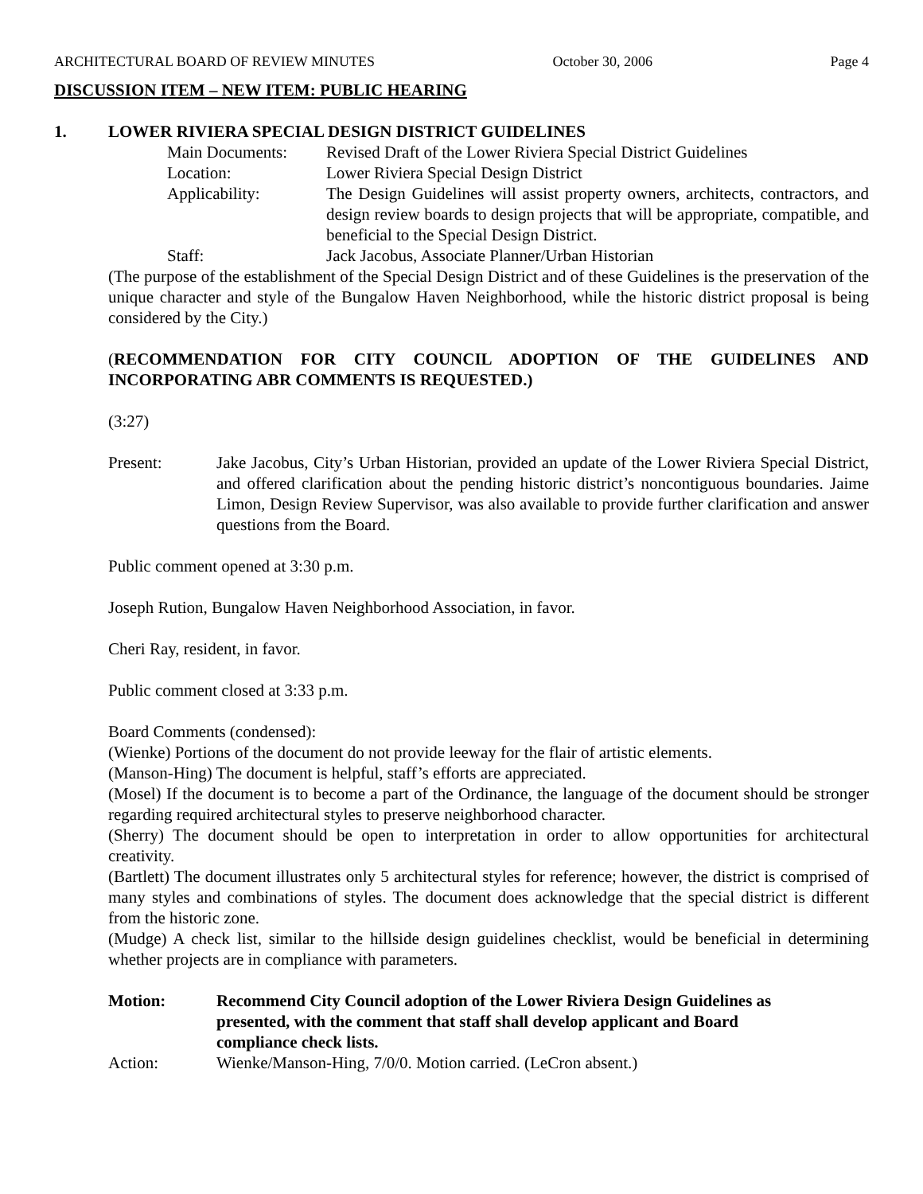ARCHITECTURAL BOARD OF REVIEW MINUTES October 30, 2006 Page 4
DISCUSSION ITEM – NEW ITEM: PUBLIC HEARING
1. LOWER RIVIERA SPECIAL DESIGN DISTRICT GUIDELINES
Main Documents: Revised Draft of the Lower Riviera Special District Guidelines
Location: Lower Riviera Special Design District
Applicability: The Design Guidelines will assist property owners, architects, contractors, and design review boards to design projects that will be appropriate, compatible, and beneficial to the Special Design District.
Staff: Jack Jacobus, Associate Planner/Urban Historian
(The purpose of the establishment of the Special Design District and of these Guidelines is the preservation of the unique character and style of the Bungalow Haven Neighborhood, while the historic district proposal is being considered by the City.)
(RECOMMENDATION FOR CITY COUNCIL ADOPTION OF THE GUIDELINES AND INCORPORATING ABR COMMENTS IS REQUESTED.)
(3:27)
Present: Jake Jacobus, City’s Urban Historian, provided an update of the Lower Riviera Special District, and offered clarification about the pending historic district’s noncontiguous boundaries. Jaime Limon, Design Review Supervisor, was also available to provide further clarification and answer questions from the Board.
Public comment opened at 3:30 p.m.
Joseph Rution, Bungalow Haven Neighborhood Association, in favor.
Cheri Ray, resident, in favor.
Public comment closed at 3:33 p.m.
Board Comments (condensed):
(Wienke) Portions of the document do not provide leeway for the flair of artistic elements.
(Manson-Hing) The document is helpful, staff’s efforts are appreciated.
(Mosel) If the document is to become a part of the Ordinance, the language of the document should be stronger regarding required architectural styles to preserve neighborhood character.
(Sherry) The document should be open to interpretation in order to allow opportunities for architectural creativity.
(Bartlett) The document illustrates only 5 architectural styles for reference; however, the district is comprised of many styles and combinations of styles. The document does acknowledge that the special district is different from the historic zone.
(Mudge) A check list, similar to the hillside design guidelines checklist, would be beneficial in determining whether projects are in compliance with parameters.
Motion: Recommend City Council adoption of the Lower Riviera Design Guidelines as presented, with the comment that staff shall develop applicant and Board compliance check lists.
Action: Wienke/Manson-Hing, 7/0/0. Motion carried. (LeCron absent.)